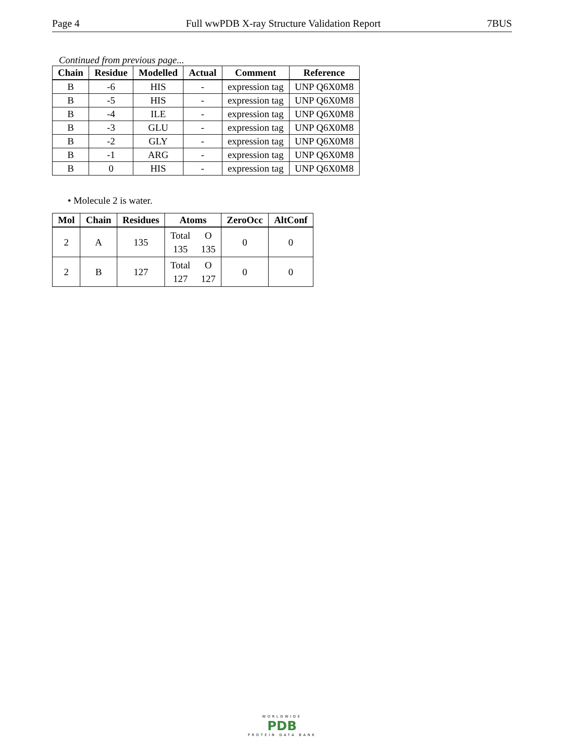Page 4 Full wwPDB X-ray Structure Validation Report 7BUS
Continued from previous page...
| Chain | Residue | Modelled | Actual | Comment | Reference |
| --- | --- | --- | --- | --- | --- |
| B | -6 | HIS | - | expression tag | UNP Q6X0M8 |
| B | -5 | HIS | - | expression tag | UNP Q6X0M8 |
| B | -4 | ILE | - | expression tag | UNP Q6X0M8 |
| B | -3 | GLU | - | expression tag | UNP Q6X0M8 |
| B | -2 | GLY | - | expression tag | UNP Q6X0M8 |
| B | -1 | ARG | - | expression tag | UNP Q6X0M8 |
| B | 0 | HIS | - | expression tag | UNP Q6X0M8 |
• Molecule 2 is water.
| Mol | Chain | Residues | Atoms | ZeroOcc | AltConf |
| --- | --- | --- | --- | --- | --- |
| 2 | A | 135 | Total O 135 135 | 0 | 0 |
| 2 | B | 127 | Total O 127 127 | 0 | 0 |
WORLDWIDE
PDB
PROTEIN DATA BANK